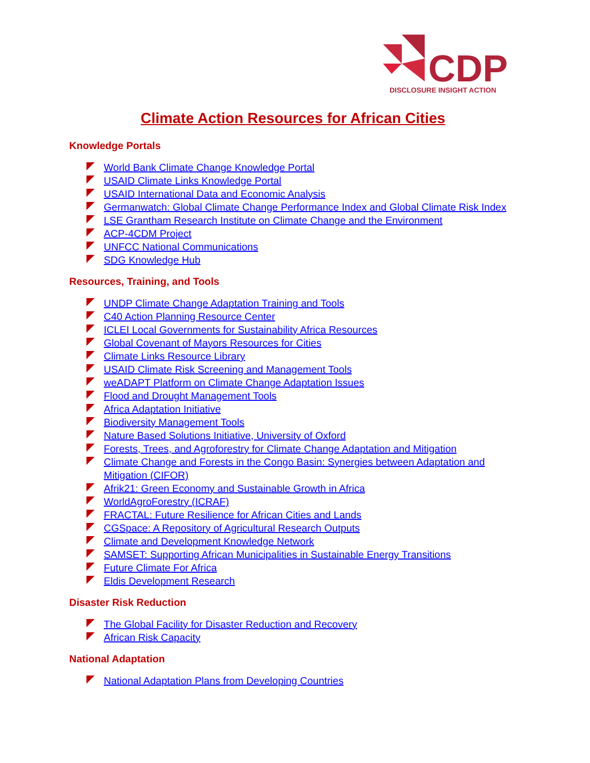CDP
DISCLOSURE INSIGHT ACTION
Climate Action Resources for African Cities
Knowledge Portals
World Bank Climate Change Knowledge Portal
USAID Climate Links Knowledge Portal
USAID International Data and Economic Analysis
Germanwatch: Global Climate Change Performance Index and Global Climate Risk Index
LSE Grantham Research Institute on Climate Change and the Environment
ACP-4CDM Project
UNFCC National Communications
SDG Knowledge Hub
Resources, Training, and Tools
UNDP Climate Change Adaptation Training and Tools
C40 Action Planning Resource Center
ICLEI Local Governments for Sustainability Africa Resources
Global Covenant of Mayors Resources for Cities
Climate Links Resource Library
USAID Climate Risk Screening and Management Tools
weADAPT Platform on Climate Change Adaptation Issues
Flood and Drought Management Tools
Africa Adaptation Initiative
Biodiversity Management Tools
Nature Based Solutions Initiative, University of Oxford
Forests, Trees, and Agroforestry for Climate Change Adaptation and Mitigation
Climate Change and Forests in the Congo Basin: Synergies between Adaptation and Mitigation (CIFOR)
Afrik21: Green Economy and Sustainable Growth in Africa
WorldAgroForestry (ICRAF)
FRACTAL: Future Resilience for African Cities and Lands
CGSpace: A Repository of Agricultural Research Outputs
Climate and Development Knowledge Network
SAMSET: Supporting African Municipalities in Sustainable Energy Transitions
Future Climate For Africa
Eldis Development Research
Disaster Risk Reduction
The Global Facility for Disaster Reduction and Recovery
African Risk Capacity
National Adaptation
National Adaptation Plans from Developing Countries